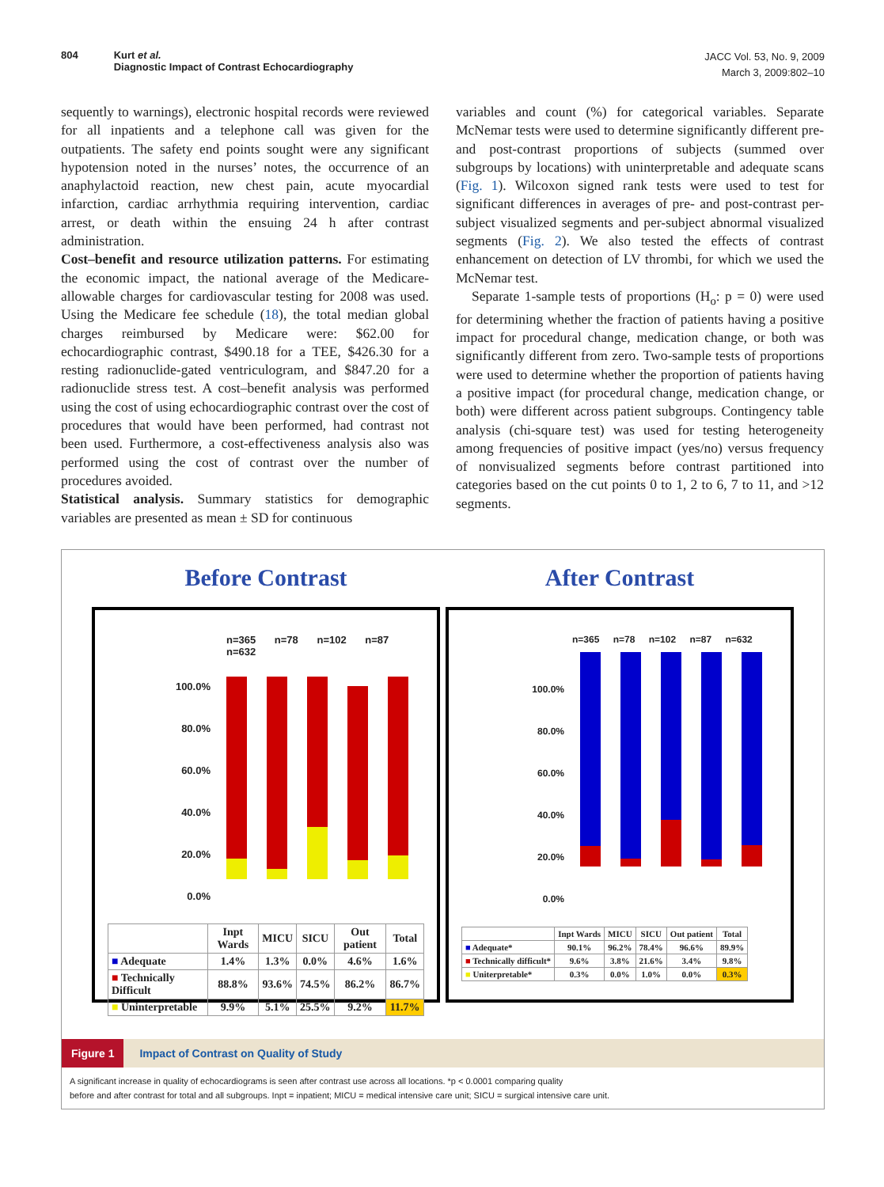804 Kurt et al.
Diagnostic Impact of Contrast Echocardiography
JACC Vol. 53, No. 9, 2009
March 3, 2009:802–10
sequently to warnings), electronic hospital records were reviewed for all inpatients and a telephone call was given for the outpatients. The safety end points sought were any significant hypotension noted in the nurses’ notes, the occurrence of an anaphylactoid reaction, new chest pain, acute myocardial infarction, cardiac arrhythmia requiring intervention, cardiac arrest, or death within the ensuing 24 h after contrast administration.
Cost–benefit and resource utilization patterns. For estimating the economic impact, the national average of the Medicare-allowable charges for cardiovascular testing for 2008 was used. Using the Medicare fee schedule (18), the total median global charges reimbursed by Medicare were: $62.00 for echocardiographic contrast, $490.18 for a TEE, $426.30 for a resting radionuclide-gated ventriculogram, and $847.20 for a radionuclide stress test. A cost–benefit analysis was performed using the cost of using echocardiographic contrast over the cost of procedures that would have been performed, had contrast not been used. Furthermore, a cost-effectiveness analysis also was performed using the cost of contrast over the number of procedures avoided.
Statistical analysis. Summary statistics for demographic variables are presented as mean ± SD for continuous
variables and count (%) for categorical variables. Separate McNemar tests were used to determine significantly different pre- and post-contrast proportions of subjects (summed over subgroups by locations) with uninterpretable and adequate scans (Fig. 1). Wilcoxon signed rank tests were used to test for significant differences in averages of pre- and post-contrast per-subject visualized segments and per-subject abnormal visualized segments (Fig. 2). We also tested the effects of contrast enhancement on detection of LV thrombi, for which we used the McNemar test.
Separate 1-sample tests of proportions (H<sub>o</sub>: p = 0) were used for determining whether the fraction of patients having a positive impact for procedural change, medication change, or both was significantly different from zero. Two-sample tests of proportions were used to determine whether the proportion of patients having a positive impact (for procedural change, medication change, or both) were different across patient subgroups. Contingency table analysis (chi-square test) was used for testing heterogeneity among frequencies of positive impact (yes/no) versus frequency of nonvisualized segments before contrast partitioned into categories based on the cut points 0 to 1, 2 to 6, 7 to 11, and >12 segments.
Before Contrast
n=365 n=78 n=102 n=87 n=632
100.0%
80.0%
60.0%
40.0%
20.0%
0.0%
| | Inpt Wards | MICU | SICU | Out patient | Total |
| --- | --- | --- | --- | --- | --- |
| ■ Adequate | 1.4% | 1.3% | 0.0% | 4.6% | 1.6% |
| ■ Technically Difficult | 88.8% | 93.6% | 74.5% | 86.2% | 86.7% |
| ■ Uninterpretable | 9.9% | 5.1% | 25.5% | 9.2% | 11.7% |
After Contrast
n=365 n=78 n=102 n=87 n=632
100.0%
80.0%
60.0%
40.0%
20.0%
0.0%
| | Inpt Wards | MICU | SICU | Out patient | Total |
| --- | --- | --- | --- | --- | --- |
| ■ Adequate* | 90.1% | 96.2% | 78.4% | 96.6% | 89.9% |
| ■ Technically difficult* | 9.6% | 3.8% | 21.6% | 3.4% | 9.8% |
| ■ Uniterpretable* | 0.3% | 0.0% | 1.0% | 0.0% | 0.3% |
Figure 1 Impact of Contrast on Quality of Study
A significant increase in quality of echocardiograms is seen after contrast use across all locations. *p < 0.0001 comparing quality
before and after contrast for total and all subgroups. Inpt = inpatient; MICU = medical intensive care unit; SICU = surgical intensive care unit.